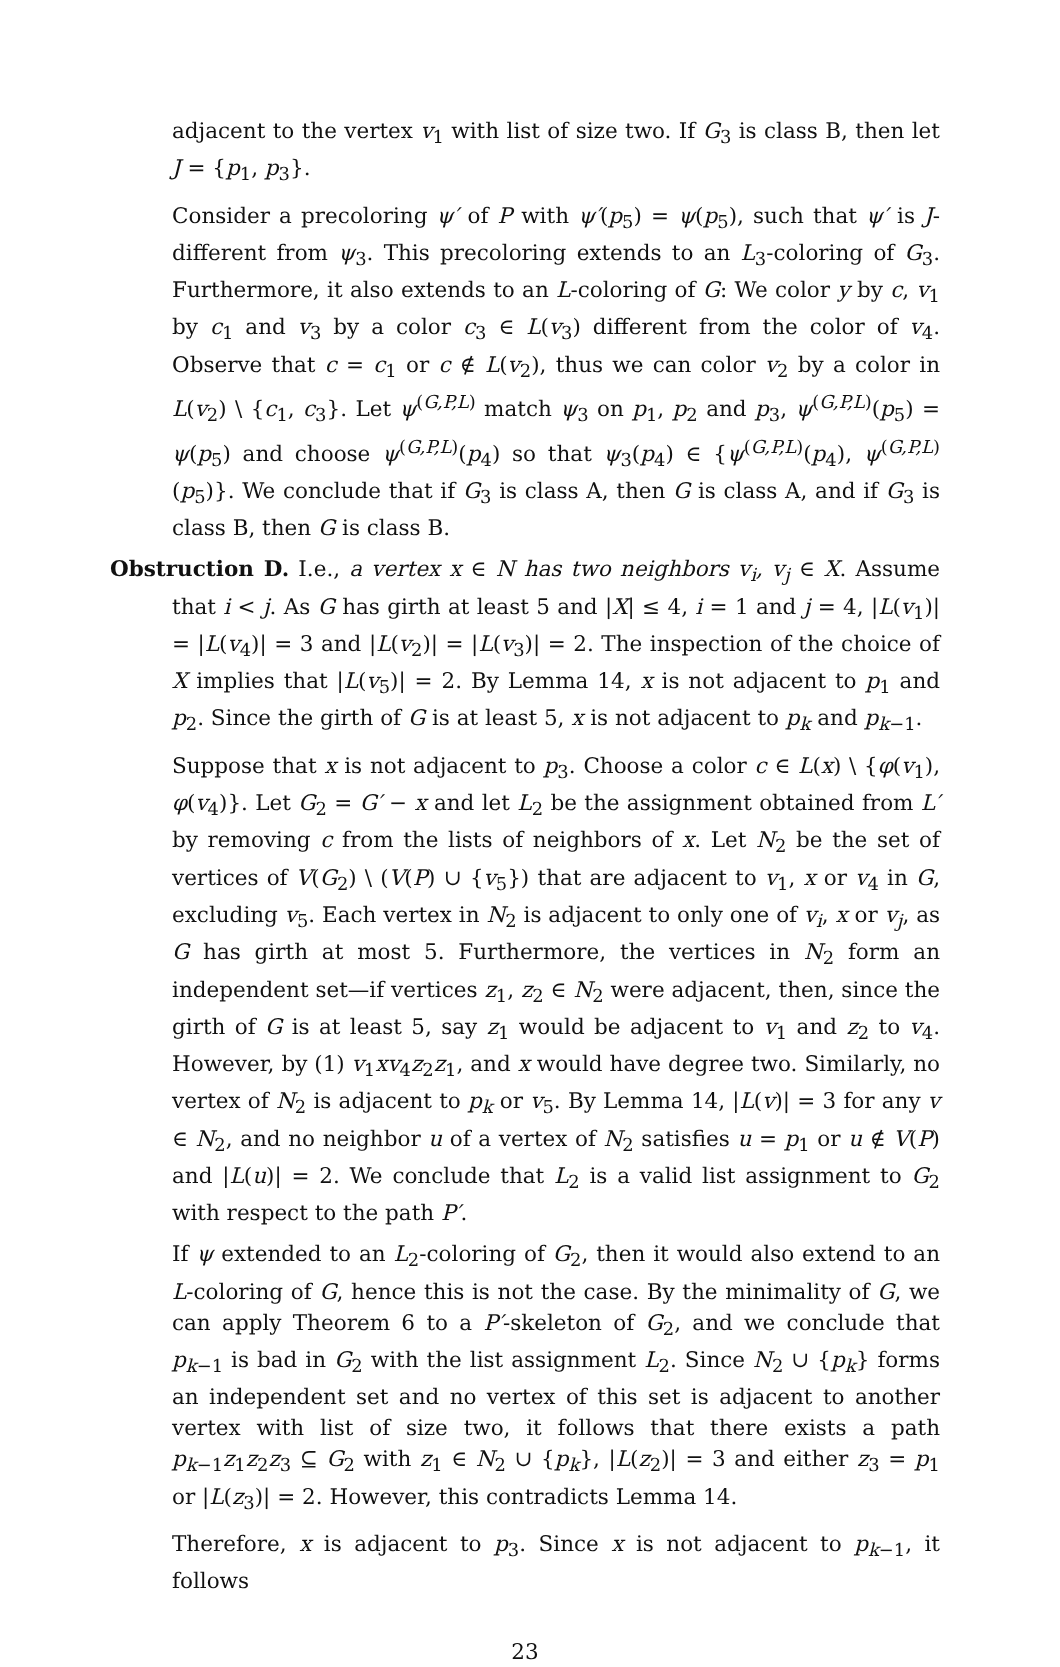adjacent to the vertex v<sub>1</sub> with list of size two. If G<sub>3</sub> is class B, then let J = {p<sub>1</sub>, p<sub>3</sub>}.
Consider a precoloring ψ′ of P with ψ′(p<sub>5</sub>) = ψ(p<sub>5</sub>), such that ψ′ is J-different from ψ<sub>3</sub>. This precoloring extends to an L<sub>3</sub>-coloring of G<sub>3</sub>. Furthermore, it also extends to an L-coloring of G: We color y by c, v<sub>1</sub> by c<sub>1</sub> and v<sub>3</sub> by a color c<sub>3</sub> ∈ L(v<sub>3</sub>) different from the color of v<sub>4</sub>. Observe that c = c<sub>1</sub> or c ∉ L(v<sub>2</sub>), thus we can color v<sub>2</sub> by a color in L(v<sub>2</sub>) \ {c<sub>1</sub>, c<sub>3</sub>}. Let ψ<sup>(G,P,L)</sup> match ψ<sub>3</sub> on p<sub>1</sub>, p<sub>2</sub> and p<sub>3</sub>, ψ<sup>(G,P,L)</sup>(p<sub>5</sub>) = ψ(p<sub>5</sub>) and choose ψ<sup>(G,P,L)</sup>(p<sub>4</sub>) so that ψ<sub>3</sub>(p<sub>4</sub>) ∈ {ψ<sup>(G,P,L)</sup>(p<sub>4</sub>), ψ<sup>(G,P,L)</sup>(p<sub>5</sub>)}. We conclude that if G<sub>3</sub> is class A, then G is class A, and if G<sub>3</sub> is class B, then G is class B.
Obstruction D. I.e., a vertex x ∈ N has two neighbors v<sub>i</sub>, v<sub>j</sub> ∈ X. Assume that i < j. As G has girth at least 5 and |X| ≤ 4, i = 1 and j = 4, |L(v<sub>1</sub>)| = |L(v<sub>4</sub>)| = 3 and |L(v<sub>2</sub>)| = |L(v<sub>3</sub>)| = 2. The inspection of the choice of X implies that |L(v<sub>5</sub>)| = 2. By Lemma 14, x is not adjacent to p<sub>1</sub> and p<sub>2</sub>. Since the girth of G is at least 5, x is not adjacent to p<sub>k</sub> and p<sub>k−1</sub>.
Suppose that x is not adjacent to p<sub>3</sub>. Choose a color c ∈ L(x) \ {φ(v<sub>1</sub>), φ(v<sub>4</sub>)}. Let G<sub>2</sub> = G′ − x and let L<sub>2</sub> be the assignment obtained from L′ by removing c from the lists of neighbors of x. Let N<sub>2</sub> be the set of vertices of V(G<sub>2</sub>) \ (V(P) ∪ {v<sub>5</sub>}) that are adjacent to v<sub>1</sub>, x or v<sub>4</sub> in G, excluding v<sub>5</sub>. Each vertex in N<sub>2</sub> is adjacent to only one of v<sub>i</sub>, x or v<sub>j</sub>, as G has girth at most 5. Furthermore, the vertices in N<sub>2</sub> form an independent set—if vertices z<sub>1</sub>, z<sub>2</sub> ∈ N<sub>2</sub> were adjacent, then, since the girth of G is at least 5, say z<sub>1</sub> would be adjacent to v<sub>1</sub> and z<sub>2</sub> to v<sub>4</sub>. However, by (1) v<sub>1</sub>xv<sub>4</sub>z<sub>2</sub>z<sub>1</sub>, and x would have degree two. Similarly, no vertex of N<sub>2</sub> is adjacent to p<sub>k</sub> or v<sub>5</sub>. By Lemma 14, |L(v)| = 3 for any v ∈ N<sub>2</sub>, and no neighbor u of a vertex of N<sub>2</sub> satisfies u = p<sub>1</sub> or u ∉ V(P) and |L(u)| = 2. We conclude that L<sub>2</sub> is a valid list assignment to G<sub>2</sub> with respect to the path P′.
If ψ extended to an L<sub>2</sub>-coloring of G<sub>2</sub>, then it would also extend to an L-coloring of G, hence this is not the case. By the minimality of G, we can apply Theorem 6 to a P′-skeleton of G<sub>2</sub>, and we conclude that p<sub>k−1</sub> is bad in G<sub>2</sub> with the list assignment L<sub>2</sub>. Since N<sub>2</sub> ∪ {p<sub>k</sub>} forms an independent set and no vertex of this set is adjacent to another vertex with list of size two, it follows that there exists a path p<sub>k−1</sub>z<sub>1</sub>z<sub>2</sub>z<sub>3</sub> ⊆ G<sub>2</sub> with z<sub>1</sub> ∈ N<sub>2</sub> ∪ {p<sub>k</sub>}, |L(z<sub>2</sub>)| = 3 and either z<sub>3</sub> = p<sub>1</sub> or |L(z<sub>3</sub>)| = 2. However, this contradicts Lemma 14.
Therefore, x is adjacent to p<sub>3</sub>. Since x is not adjacent to p<sub>k−1</sub>, it follows
23